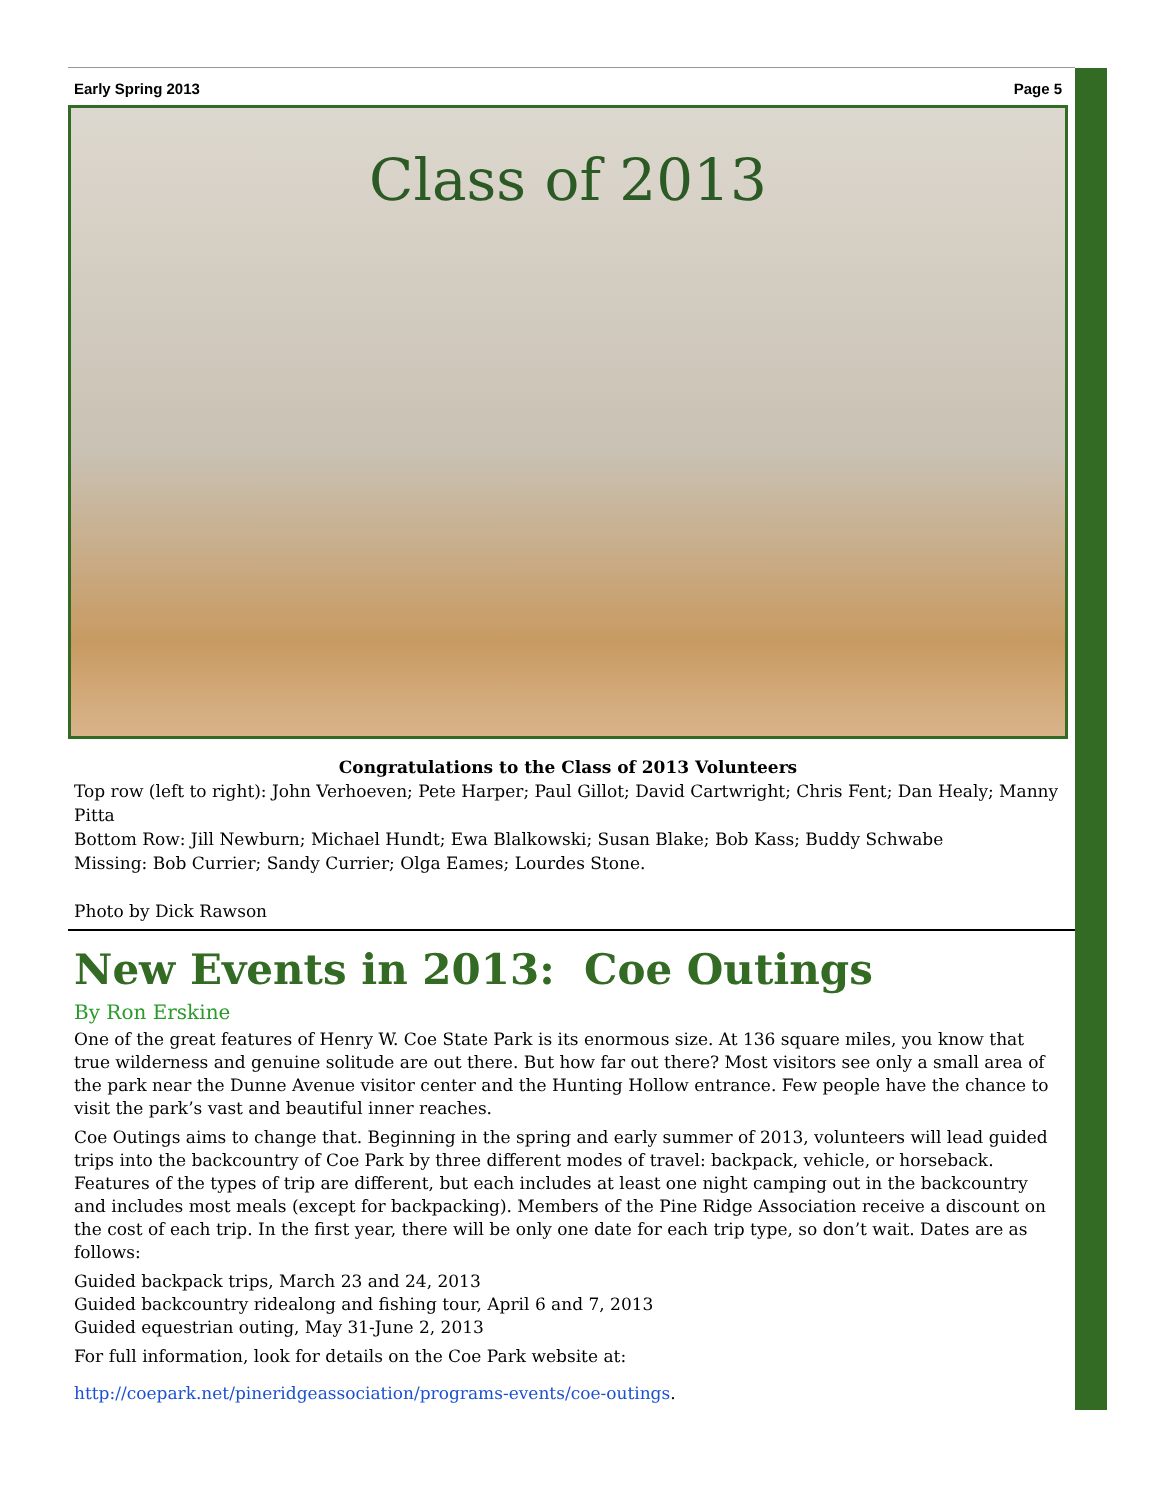Early Spring 2013 Page 5
Class of 2013
Congratulations to the Class of 2013 Volunteers
Top row (left to right): John Verhoeven; Pete Harper; Paul Gillot; David Cartwright; Chris Fent; Dan Healy; Manny Pitta
Bottom Row: Jill Newburn; Michael Hundt; Ewa Blalkowski; Susan Blake; Bob Kass; Buddy Schwabe
Missing: Bob Currier; Sandy Currier; Olga Eames; Lourdes Stone.
Photo by Dick Rawson
New Events in 2013: Coe Outings
By Ron Erskine
One of the great features of Henry W. Coe State Park is its enormous size. At 136 square miles, you know that true wilderness and genuine solitude are out there. But how far out there? Most visitors see only a small area of the park near the Dunne Avenue visitor center and the Hunting Hollow entrance. Few people have the chance to visit the park’s vast and beautiful inner reaches.
Coe Outings aims to change that. Beginning in the spring and early summer of 2013, volunteers will lead guided trips into the backcountry of Coe Park by three different modes of travel: backpack, vehicle, or horseback. Features of the types of trip are different, but each includes at least one night camping out in the backcountry and includes most meals (except for backpacking). Members of the Pine Ridge Association receive a discount on the cost of each trip. In the first year, there will be only one date for each trip type, so don’t wait. Dates are as follows:
Guided backpack trips, March 23 and 24, 2013
Guided backcountry ridealong and fishing tour, April 6 and 7, 2013
Guided equestrian outing, May 31-June 2, 2013
For full information, look for details on the Coe Park website at:
http://coepark.net/pineridgeassociation/programs-events/coe-outings.